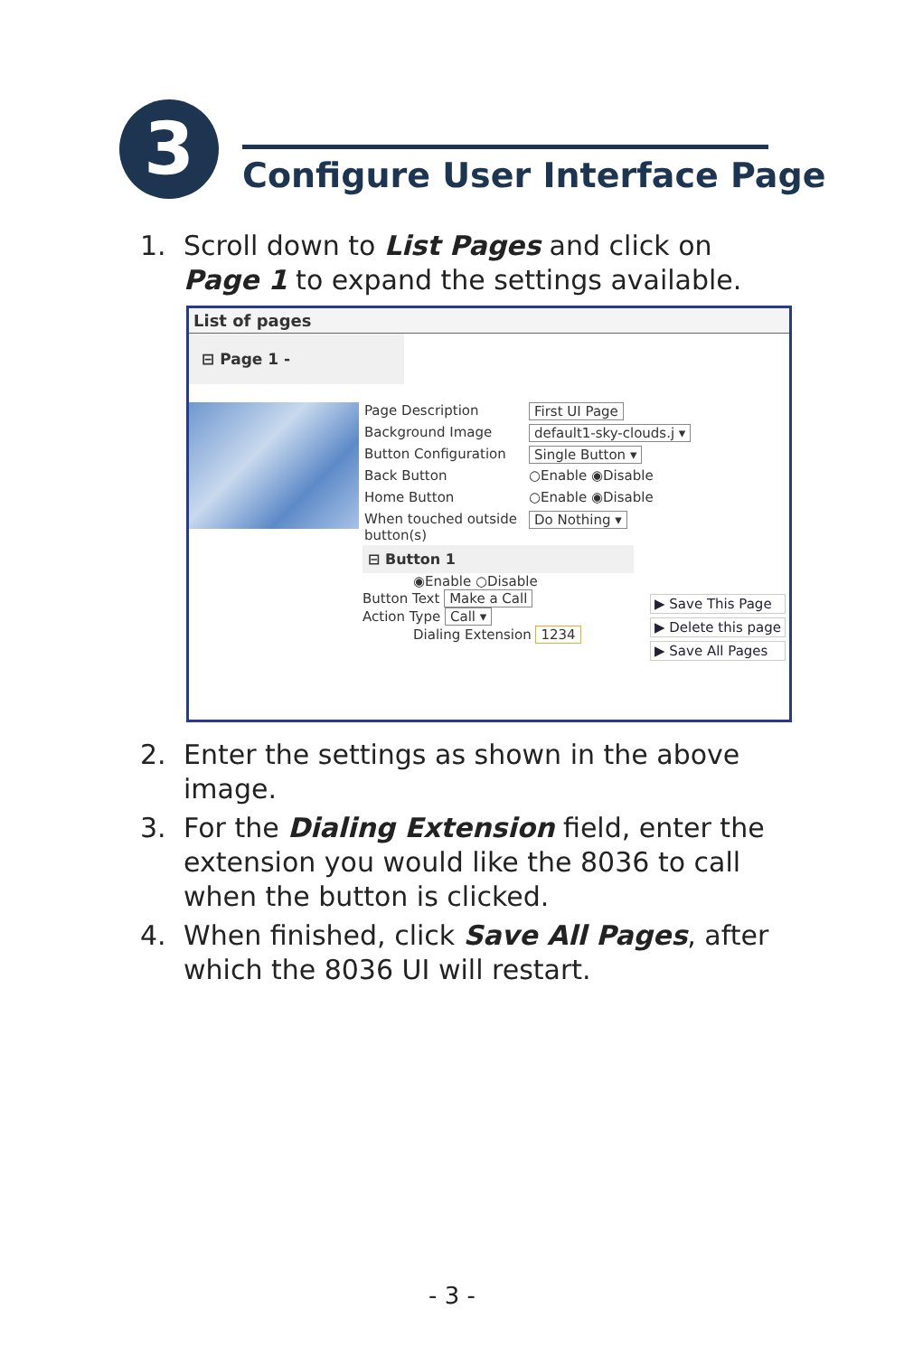3 Configure User Interface Page
1. Scroll down to List Pages and click on Page 1 to expand the settings available.
List of pages
⊟ Page 1 -
Page Description
Background Image
Button Configuration
Back Button
Home Button
When touched outside button(s)
First UI Page
default1-sky-clouds.j ▾
Single Button ▾
○Enable ◉Disable
○Enable ◉Disable
Do Nothing ▾
⊟ Button 1
◉Enable ○Disable
Button Text Make a Call
Action Type Call ▾
Dialing Extension 1234
▶ Save This Page
▶ Delete this page
▶ Save All Pages
2. Enter the settings as shown in the above image.
3. For the Dialing Extension field, enter the extension you would like the 8036 to call when the button is clicked.
4. When finished, click Save All Pages, after which the 8036 UI will restart.
- 3 -